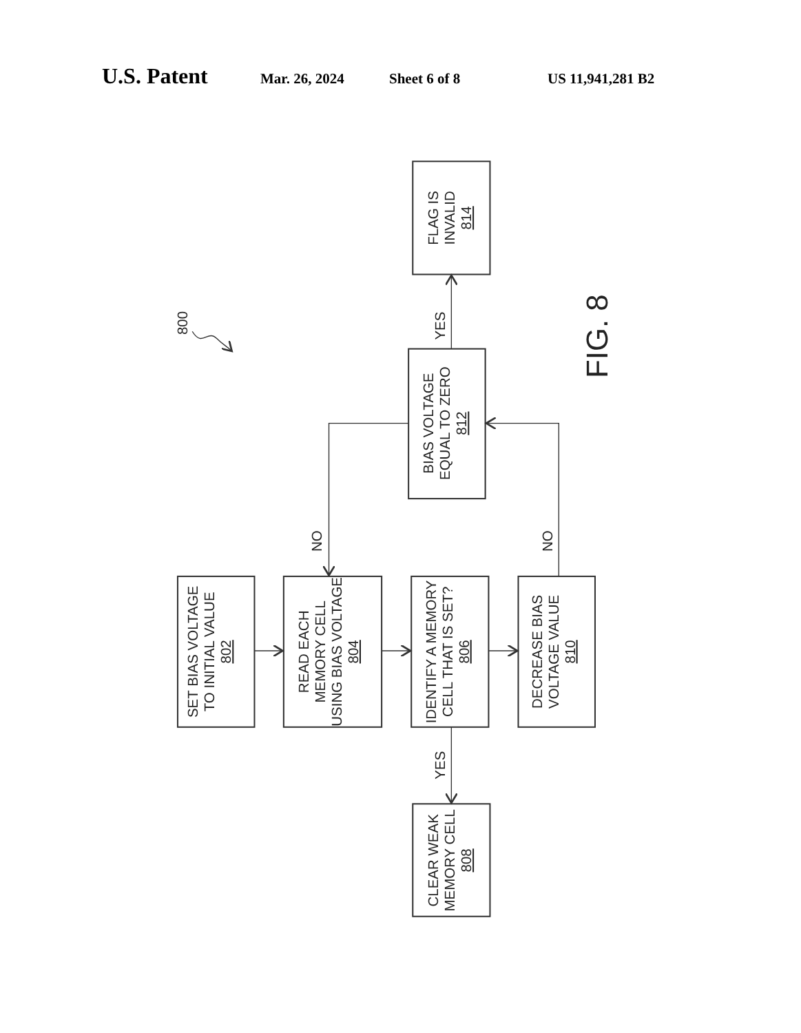U.S. Patent Mar. 26, 2024 Sheet 6 of 8 US 11,941,281 B2
SET BIAS VOLTAGE
TO INITIAL VALUE
802
READ EACH
MEMORY CELL
USING BIAS VOLTAGE
804
IDENTIFY A MEMORY
CELL THAT IS SET?
806
DECREASE BIAS
VOLTAGE VALUE
810
BIAS VOLTAGE
EQUAL TO ZERO
812
FLAG IS
INVALID
814
CLEAR WEAK
MEMORY CELL
808
YES
YES
NO
NO
800
FIG. 8